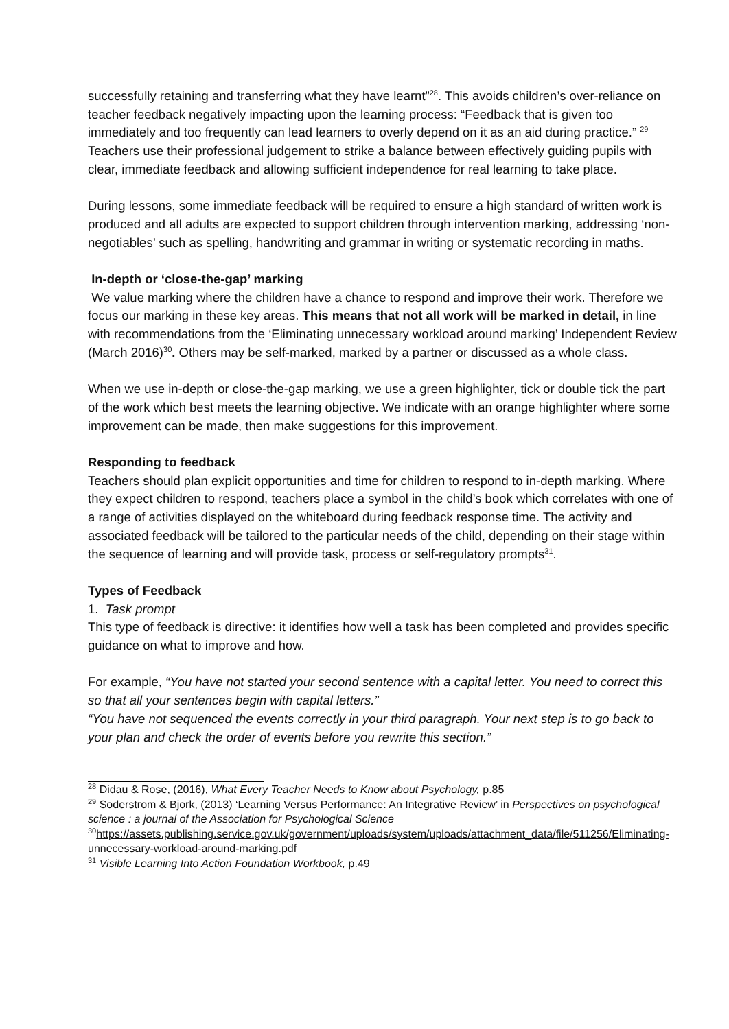successfully retaining and transferring what they have learnt”<sup>28</sup>. This avoids children’s over-reliance on teacher feedback negatively impacting upon the learning process: “Feedback that is given too immediately and too frequently can lead learners to overly depend on it as an aid during practice.” <sup>29</sup> Teachers use their professional judgement to strike a balance between effectively guiding pupils with clear, immediate feedback and allowing sufficient independence for real learning to take place.
During lessons, some immediate feedback will be required to ensure a high standard of written work is produced and all adults are expected to support children through intervention marking, addressing ‘non-negotiables’ such as spelling, handwriting and grammar in writing or systematic recording in maths.
In-depth or ‘close-the-gap’ marking
We value marking where the children have a chance to respond and improve their work. Therefore we focus our marking in these key areas. This means that not all work will be marked in detail, in line with recommendations from the ‘Eliminating unnecessary workload around marking’ Independent Review (March 2016)<sup>30</sup>. Others may be self-marked, marked by a partner or discussed as a whole class.
When we use in-depth or close-the-gap marking, we use a green highlighter, tick or double tick the part of the work which best meets the learning objective. We indicate with an orange highlighter where some improvement can be made, then make suggestions for this improvement.
Responding to feedback
Teachers should plan explicit opportunities and time for children to respond to in-depth marking. Where they expect children to respond, teachers place a symbol in the child’s book which correlates with one of a range of activities displayed on the whiteboard during feedback response time. The activity and associated feedback will be tailored to the particular needs of the child, depending on their stage within the sequence of learning and will provide task, process or self-regulatory prompts<sup>31</sup>.
Types of Feedback
1. Task prompt
This type of feedback is directive: it identifies how well a task has been completed and provides specific guidance on what to improve and how.
For example, “You have not started your second sentence with a capital letter. You need to correct this so that all your sentences begin with capital letters.”
“You have not sequenced the events correctly in your third paragraph. Your next step is to go back to your plan and check the order of events before you rewrite this section.”
<sup>28</sup> Didau & Rose, (2016), What Every Teacher Needs to Know about Psychology, p.85
<sup>29</sup> Soderstrom & Bjork, (2013) ‘Learning Versus Performance: An Integrative Review’ in Perspectives on psychological science : a journal of the Association for Psychological Science
<sup>30</sup> https://assets.publishing.service.gov.uk/government/uploads/system/uploads/attachment_data/file/511256/Eliminating-unnecessary-workload-around-marking.pdf
<sup>31</sup> Visible Learning Into Action Foundation Workbook, p.49